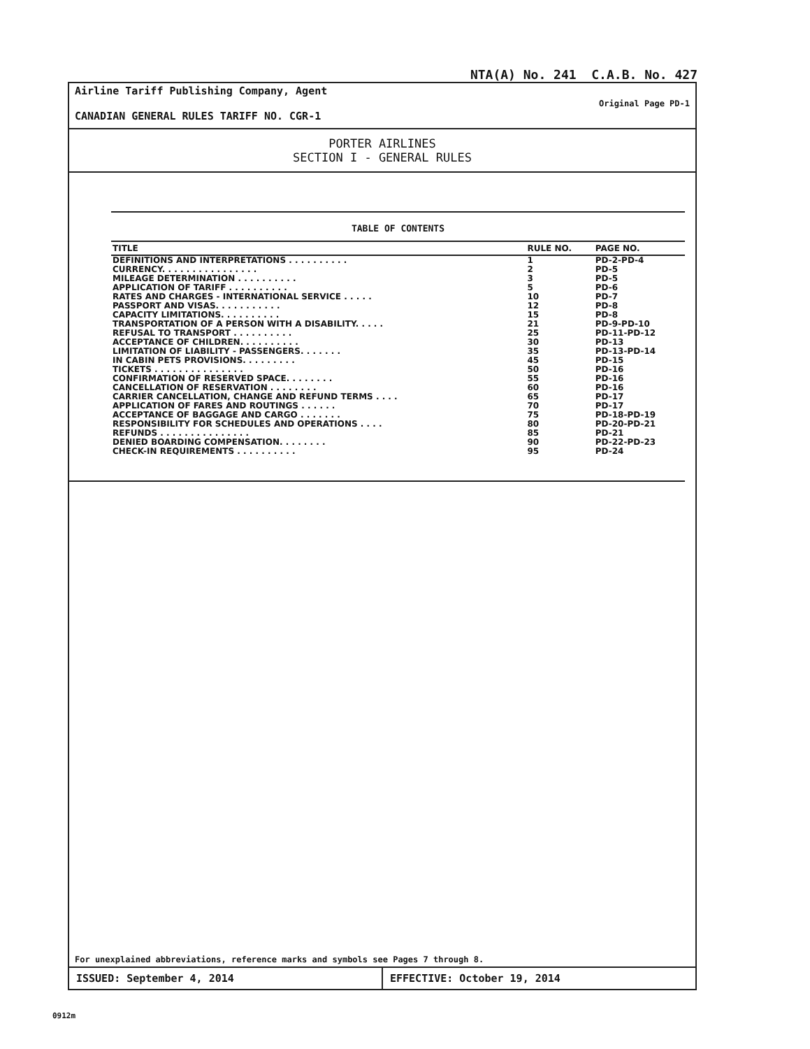NTA(A) No. 241 C.A.B. No. 427
Airline Tariff Publishing Company, Agent
CANADIAN GENERAL RULES TARIFF NO. CGR-1
Original Page PD-1
PORTER AIRLINES
SECTION I - GENERAL RULES
TABLE OF CONTENTS
| TITLE | RULE NO. | PAGE NO. |
| --- | --- | --- |
| DEFINITIONS AND INTERPRETATIONS . . . . . . . . . . | 1 | PD-2-PD-4 |
| CURRENCY. . . . . . . . . . . . . . . . | 2 | PD-5 |
| MILEAGE DETERMINATION . . . . . . . . . . | 3 | PD-5 |
| APPLICATION OF TARIFF . . . . . . . . . . | 5 | PD-6 |
| RATES AND CHARGES - INTERNATIONAL SERVICE . . . . . | 10 | PD-7 |
| PASSPORT AND VISAS. . . . . . . . . . . | 12 | PD-8 |
| CAPACITY LIMITATIONS. . . . . . . . . . | 15 | PD-8 |
| TRANSPORTATION OF A PERSON WITH A DISABILITY. . . . . | 21 | PD-9-PD-10 |
| REFUSAL TO TRANSPORT . . . . . . . . . . | 25 | PD-11-PD-12 |
| ACCEPTANCE OF CHILDREN. . . . . . . . . . | 30 | PD-13 |
| LIMITATION OF LIABILITY - PASSENGERS. . . . . . . | 35 | PD-13-PD-14 |
| IN CABIN PETS PROVISIONS. . . . . . . . . | 45 | PD-15 |
| TICKETS . . . . . . . . . . . . . . . | 50 | PD-16 |
| CONFIRMATION OF RESERVED SPACE. . . . . . . . | 55 | PD-16 |
| CANCELLATION OF RESERVATION . . . . . . . . | 60 | PD-16 |
| CARRIER CANCELLATION, CHANGE AND REFUND TERMS . . . . | 65 | PD-17 |
| APPLICATION OF FARES AND ROUTINGS . . . . . . | 70 | PD-17 |
| ACCEPTANCE OF BAGGAGE AND CARGO . . . . . . . | 75 | PD-18-PD-19 |
| RESPONSIBILITY FOR SCHEDULES AND OPERATIONS . . . . | 80 | PD-20-PD-21 |
| REFUNDS . . . . . . . . . . . . . . . | 85 | PD-21 |
| DENIED BOARDING COMPENSATION. . . . . . . . | 90 | PD-22-PD-23 |
| CHECK-IN REQUIREMENTS . . . . . . . . . . | 95 | PD-24 |
For unexplained abbreviations, reference marks and symbols see Pages 7 through 8.
ISSUED: September 4, 2014 EFFECTIVE: October 19, 2014
0912m